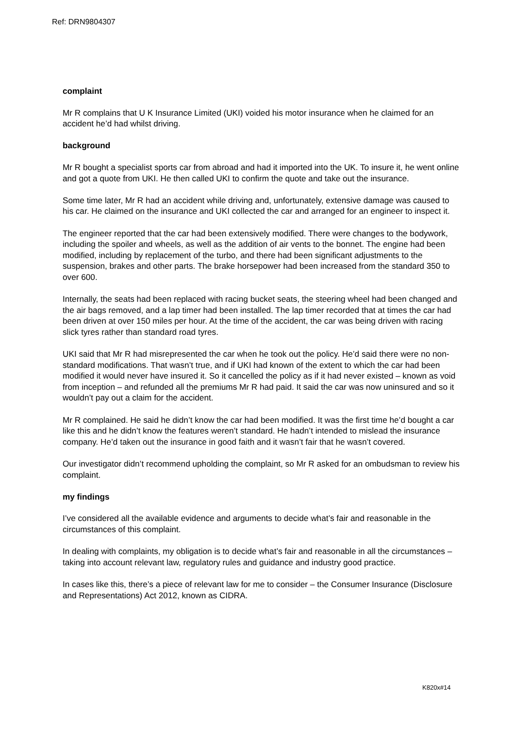Ref: DRN9804307
complaint
Mr R complains that U K Insurance Limited (UKI) voided his motor insurance when he claimed for an accident he’d had whilst driving.
background
Mr R bought a specialist sports car from abroad and had it imported into the UK. To insure it, he went online and got a quote from UKI. He then called UKI to confirm the quote and take out the insurance.
Some time later, Mr R had an accident while driving and, unfortunately, extensive damage was caused to his car. He claimed on the insurance and UKI collected the car and arranged for an engineer to inspect it.
The engineer reported that the car had been extensively modified. There were changes to the bodywork, including the spoiler and wheels, as well as the addition of air vents to the bonnet. The engine had been modified, including by replacement of the turbo, and there had been significant adjustments to the suspension, brakes and other parts. The brake horsepower had been increased from the standard 350 to over 600.
Internally, the seats had been replaced with racing bucket seats, the steering wheel had been changed and the air bags removed, and a lap timer had been installed. The lap timer recorded that at times the car had been driven at over 150 miles per hour. At the time of the accident, the car was being driven with racing slick tyres rather than standard road tyres.
UKI said that Mr R had misrepresented the car when he took out the policy. He’d said there were no non-standard modifications. That wasn’t true, and if UKI had known of the extent to which the car had been modified it would never have insured it. So it cancelled the policy as if it had never existed – known as void from inception – and refunded all the premiums Mr R had paid. It said the car was now uninsured and so it wouldn’t pay out a claim for the accident.
Mr R complained. He said he didn’t know the car had been modified. It was the first time he’d bought a car like this and he didn’t know the features weren’t standard. He hadn’t intended to mislead the insurance company. He’d taken out the insurance in good faith and it wasn’t fair that he wasn’t covered.
Our investigator didn’t recommend upholding the complaint, so Mr R asked for an ombudsman to review his complaint.
my findings
I’ve considered all the available evidence and arguments to decide what’s fair and reasonable in the circumstances of this complaint.
In dealing with complaints, my obligation is to decide what’s fair and reasonable in all the circumstances – taking into account relevant law, regulatory rules and guidance and industry good practice.
In cases like this, there’s a piece of relevant law for me to consider – the Consumer Insurance (Disclosure and Representations) Act 2012, known as CIDRA.
K820x#14